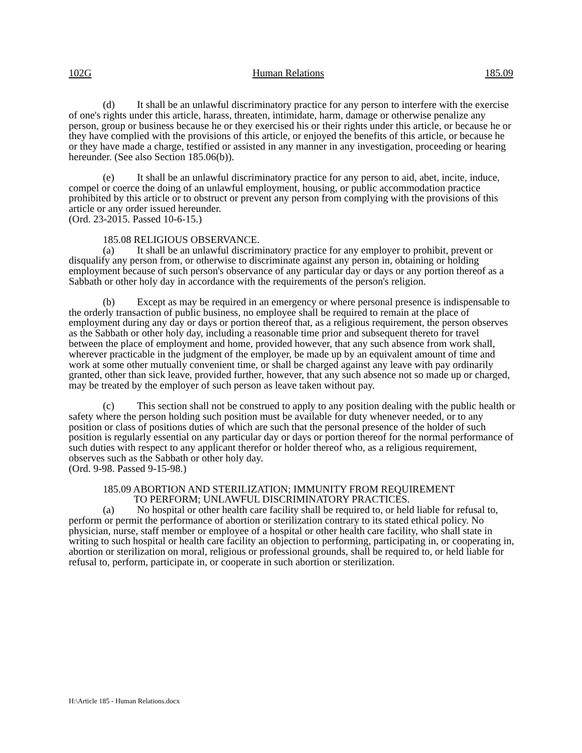102G Human Relations 185.09
(d) It shall be an unlawful discriminatory practice for any person to interfere with the exercise of one's rights under this article, harass, threaten, intimidate, harm, damage or otherwise penalize any person, group or business because he or they exercised his or their rights under this article, or because he or they have complied with the provisions of this article, or enjoyed the benefits of this article, or because he or they have made a charge, testified or assisted in any manner in any investigation, proceeding or hearing hereunder. (See also Section 185.06(b)).
(e) It shall be an unlawful discriminatory practice for any person to aid, abet, incite, induce, compel or coerce the doing of an unlawful employment, housing, or public accommodation practice prohibited by this article or to obstruct or prevent any person from complying with the provisions of this article or any order issued hereunder.
(Ord. 23-2015. Passed 10-6-15.)
185.08 RELIGIOUS OBSERVANCE.
(a) It shall be an unlawful discriminatory practice for any employer to prohibit, prevent or disqualify any person from, or otherwise to discriminate against any person in, obtaining or holding employment because of such person's observance of any particular day or days or any portion thereof as a Sabbath or other holy day in accordance with the requirements of the person's religion.
(b) Except as may be required in an emergency or where personal presence is indispensable to the orderly transaction of public business, no employee shall be required to remain at the place of employment during any day or days or portion thereof that, as a religious requirement, the person observes as the Sabbath or other holy day, including a reasonable time prior and subsequent thereto for travel between the place of employment and home, provided however, that any such absence from work shall, wherever practicable in the judgment of the employer, be made up by an equivalent amount of time and work at some other mutually convenient time, or shall be charged against any leave with pay ordinarily granted, other than sick leave, provided further, however, that any such absence not so made up or charged, may be treated by the employer of such person as leave taken without pay.
(c) This section shall not be construed to apply to any position dealing with the public health or safety where the person holding such position must be available for duty whenever needed, or to any position or class of positions duties of which are such that the personal presence of the holder of such position is regularly essential on any particular day or days or portion thereof for the normal performance of such duties with respect to any applicant therefor or holder thereof who, as a religious requirement, observes such as the Sabbath or other holy day.
(Ord. 9-98. Passed 9-15-98.)
185.09 ABORTION AND STERILIZATION; IMMUNITY FROM REQUIREMENT
TO PERFORM; UNLAWFUL DISCRIMINATORY PRACTICES.
(a) No hospital or other health care facility shall be required to, or held liable for refusal to, perform or permit the performance of abortion or sterilization contrary to its stated ethical policy. No physician, nurse, staff member or employee of a hospital or other health care facility, who shall state in writing to such hospital or health care facility an objection to performing, participating in, or cooperating in, abortion or sterilization on moral, religious or professional grounds, shall be required to, or held liable for refusal to, perform, participate in, or cooperate in such abortion or sterilization.
H:\Article 185 - Human Relations.docx